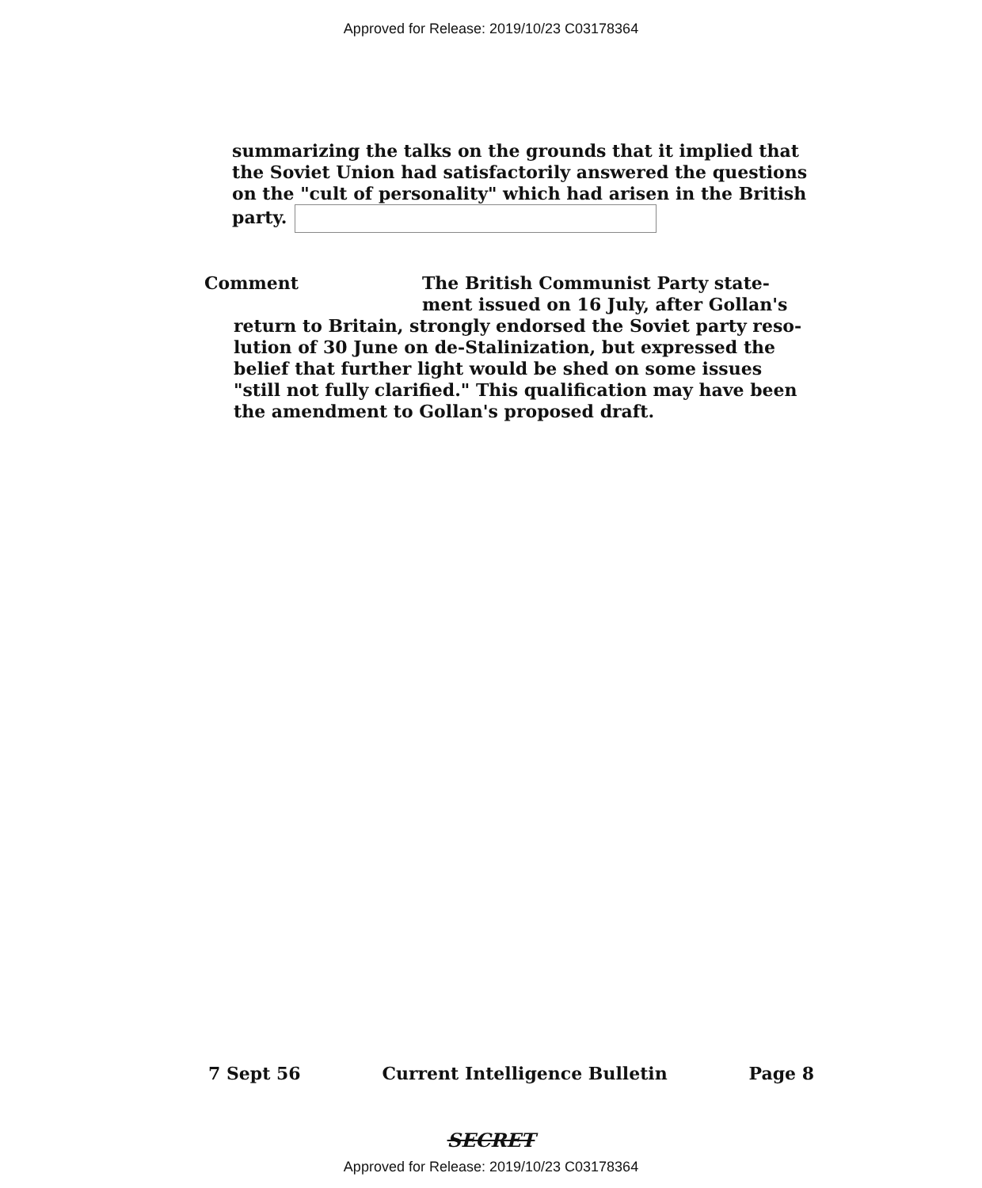Approved for Release: 2019/10/23 C03178364
summarizing the talks on the grounds that it implied that the Soviet Union had satisfactorily answered the questions on the "cult of personality" which had arisen in the British party.
Comment The British Communist Party state-
ment issued on 16 July, after Gollan's
return to Britain, strongly endorsed the Soviet party reso-lution of 30 June on de-Stalinization, but expressed the belief that further light would be shed on some issues "still not fully clarified." This qualification may have been the amendment to Gollan's proposed draft.
7 Sept 56 Current Intelligence Bulletin Page 8
SECRET
Approved for Release: 2019/10/23 C03178364